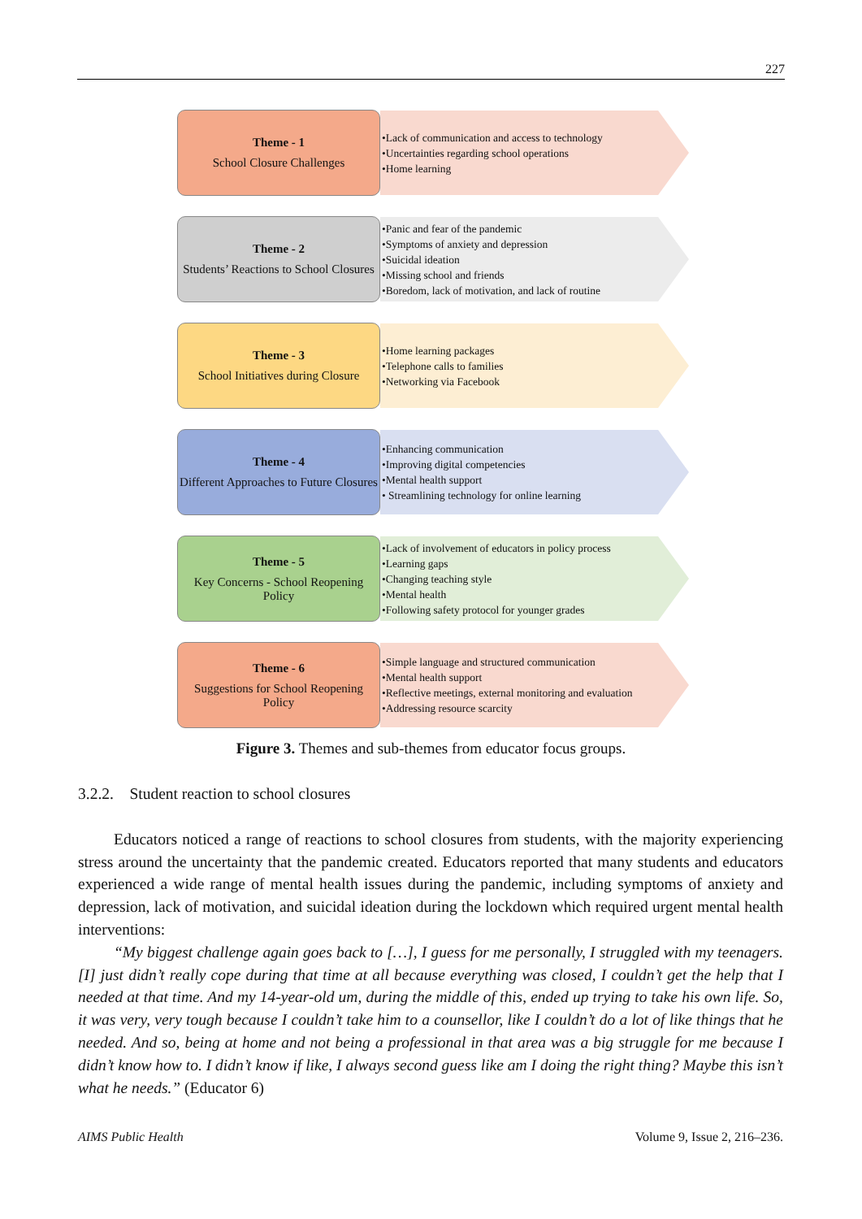227
Theme - 1
School Closure Challenges
•Lack of communication and access to technology
•Uncertainties regarding school operations
•Home learning
Theme - 2
Students’ Reactions to School Closures
•Panic and fear of the pandemic
•Symptoms of anxiety and depression
•Suicidal ideation
•Missing school and friends
•Boredom, lack of motivation, and lack of routine
Theme - 3
School Initiatives during Closure
•Home learning packages
•Telephone calls to families
•Networking via Facebook
Theme - 4
Different Approaches to Future Closures
•Enhancing communication
•Improving digital competencies
•Mental health support
• Streamlining technology for online learning
Theme - 5
Key Concerns - School Reopening Policy
•Lack of involvement of educators in policy process
•Learning gaps
•Changing teaching style
•Mental health
•Following safety protocol for younger grades
Theme - 6
Suggestions for School Reopening Policy
•Simple language and structured communication
•Mental health support
•Reflective meetings, external monitoring and evaluation
•Addressing resource scarcity
Figure 3. Themes and sub-themes from educator focus groups.
3.2.2. Student reaction to school closures
Educators noticed a range of reactions to school closures from students, with the majority experiencing stress around the uncertainty that the pandemic created. Educators reported that many students and educators experienced a wide range of mental health issues during the pandemic, including symptoms of anxiety and depression, lack of motivation, and suicidal ideation during the lockdown which required urgent mental health interventions:
“My biggest challenge again goes back to […], I guess for me personally, I struggled with my teenagers. [I] just didn’t really cope during that time at all because everything was closed, I couldn’t get the help that I needed at that time. And my 14-year-old um, during the middle of this, ended up trying to take his own life. So, it was very, very tough because I couldn’t take him to a counsellor, like I couldn’t do a lot of like things that he needed. And so, being at home and not being a professional in that area was a big struggle for me because I didn’t know how to. I didn’t know if like, I always second guess like am I doing the right thing? Maybe this isn’t what he needs.” (Educator 6)
AIMS Public Health Volume 9, Issue 2, 216–236.